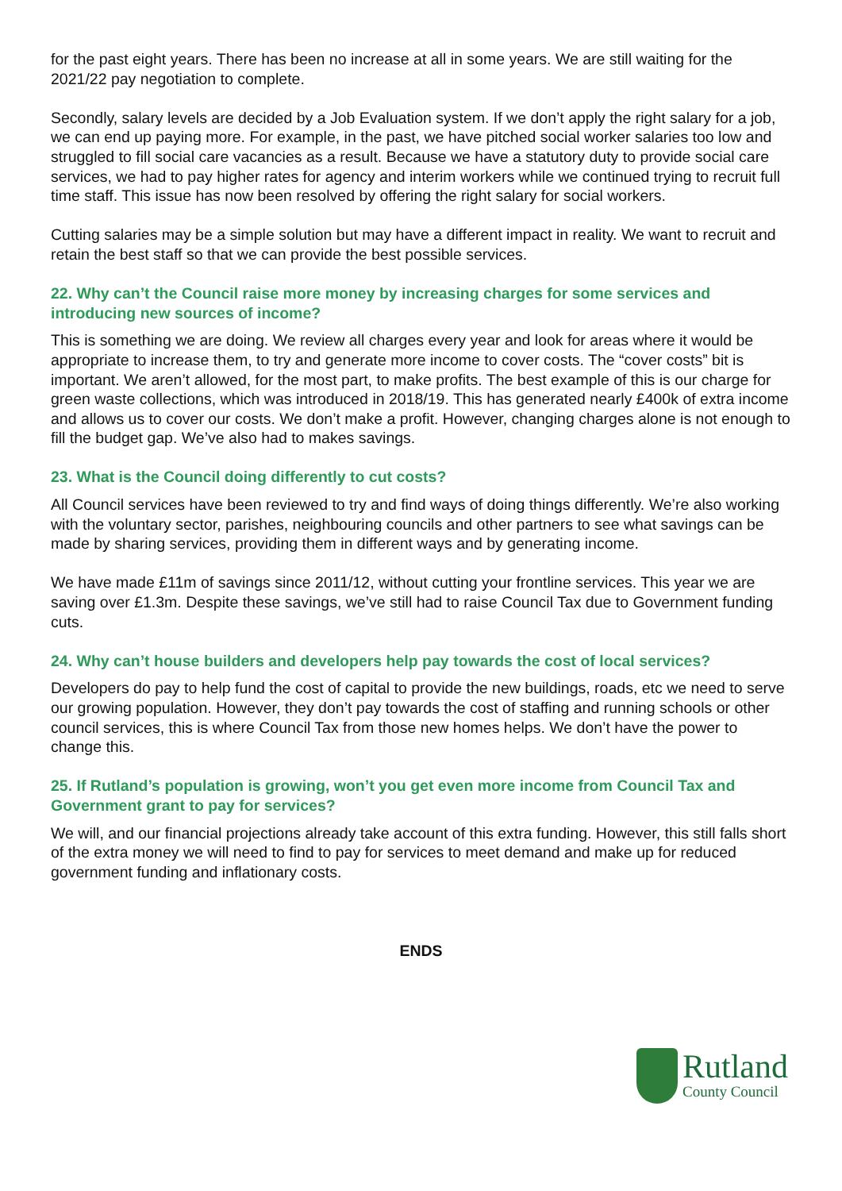for the past eight years. There has been no increase at all in some years. We are still waiting for the 2021/22 pay negotiation to complete.
Secondly, salary levels are decided by a Job Evaluation system. If we don’t apply the right salary for a job, we can end up paying more. For example, in the past, we have pitched social worker salaries too low and struggled to fill social care vacancies as a result. Because we have a statutory duty to provide social care services, we had to pay higher rates for agency and interim workers while we continued trying to recruit full time staff. This issue has now been resolved by offering the right salary for social workers.
Cutting salaries may be a simple solution but may have a different impact in reality. We want to recruit and retain the best staff so that we can provide the best possible services.
22. Why can’t the Council raise more money by increasing charges for some services and introducing new sources of income?
This is something we are doing. We review all charges every year and look for areas where it would be appropriate to increase them, to try and generate more income to cover costs. The “cover costs” bit is important. We aren’t allowed, for the most part, to make profits. The best example of this is our charge for green waste collections, which was introduced in 2018/19. This has generated nearly £400k of extra income and allows us to cover our costs. We don’t make a profit. However, changing charges alone is not enough to fill the budget gap. We’ve also had to makes savings.
23. What is the Council doing differently to cut costs?
All Council services have been reviewed to try and find ways of doing things differently. We’re also working with the voluntary sector, parishes, neighbouring councils and other partners to see what savings can be made by sharing services, providing them in different ways and by generating income.
We have made £11m of savings since 2011/12, without cutting your frontline services. This year we are saving over £1.3m. Despite these savings, we’ve still had to raise Council Tax due to Government funding cuts.
24. Why can’t house builders and developers help pay towards the cost of local services?
Developers do pay to help fund the cost of capital to provide the new buildings, roads, etc we need to serve our growing population. However, they don’t pay towards the cost of staffing and running schools or other council services, this is where Council Tax from those new homes helps. We don’t have the power to change this.
25. If Rutland’s population is growing, won’t you get even more income from Council Tax and Government grant to pay for services?
We will, and our financial projections already take account of this extra funding. However, this still falls short of the extra money we will need to find to pay for services to meet demand and make up for reduced government funding and inflationary costs.
ENDS
Rutland
County Council